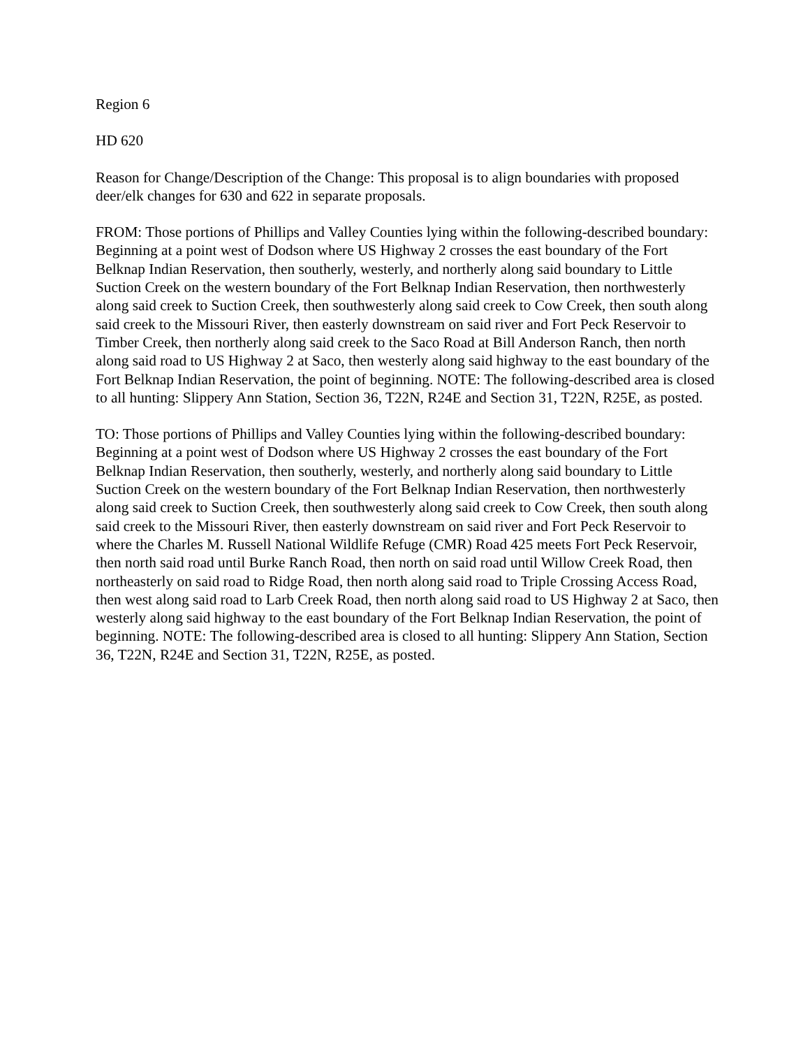Region 6
HD 620
Reason for Change/Description of the Change: This proposal is to align boundaries with proposed deer/elk changes for 630 and 622 in separate proposals.
FROM: Those portions of Phillips and Valley Counties lying within the following-described boundary: Beginning at a point west of Dodson where US Highway 2 crosses the east boundary of the Fort Belknap Indian Reservation, then southerly, westerly, and northerly along said boundary to Little Suction Creek on the western boundary of the Fort Belknap Indian Reservation, then northwesterly along said creek to Suction Creek, then southwesterly along said creek to Cow Creek, then south along said creek to the Missouri River, then easterly downstream on said river and Fort Peck Reservoir to Timber Creek, then northerly along said creek to the Saco Road at Bill Anderson Ranch, then north along said road to US Highway 2 at Saco, then westerly along said highway to the east boundary of the Fort Belknap Indian Reservation, the point of beginning. NOTE: The following-described area is closed to all hunting: Slippery Ann Station, Section 36, T22N, R24E and Section 31, T22N, R25E, as posted.
TO: Those portions of Phillips and Valley Counties lying within the following-described boundary: Beginning at a point west of Dodson where US Highway 2 crosses the east boundary of the Fort Belknap Indian Reservation, then southerly, westerly, and northerly along said boundary to Little Suction Creek on the western boundary of the Fort Belknap Indian Reservation, then northwesterly along said creek to Suction Creek, then southwesterly along said creek to Cow Creek, then south along said creek to the Missouri River, then easterly downstream on said river and Fort Peck Reservoir to where the Charles M. Russell National Wildlife Refuge (CMR) Road 425 meets Fort Peck Reservoir, then north said road until Burke Ranch Road, then north on said road until Willow Creek Road, then northeasterly on said road to Ridge Road, then north along said road to Triple Crossing Access Road, then west along said road to Larb Creek Road, then north along said road to US Highway 2 at Saco, then westerly along said highway to the east boundary of the Fort Belknap Indian Reservation, the point of beginning. NOTE: The following-described area is closed to all hunting: Slippery Ann Station, Section 36, T22N, R24E and Section 31, T22N, R25E, as posted.